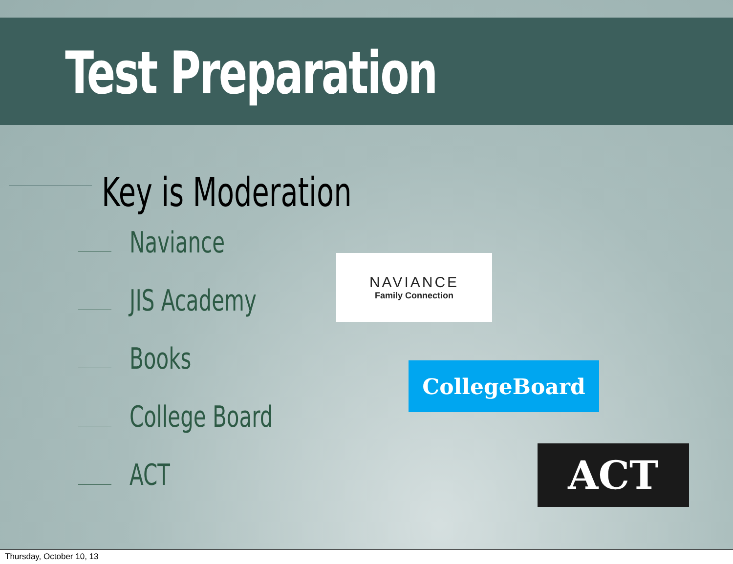Test Preparation
Key is Moderation
Naviance
JIS Academy
Books
College Board
ACT
NAVIANCE
Family Connection
CollegeBoard
ACT
Thursday, October 10, 13